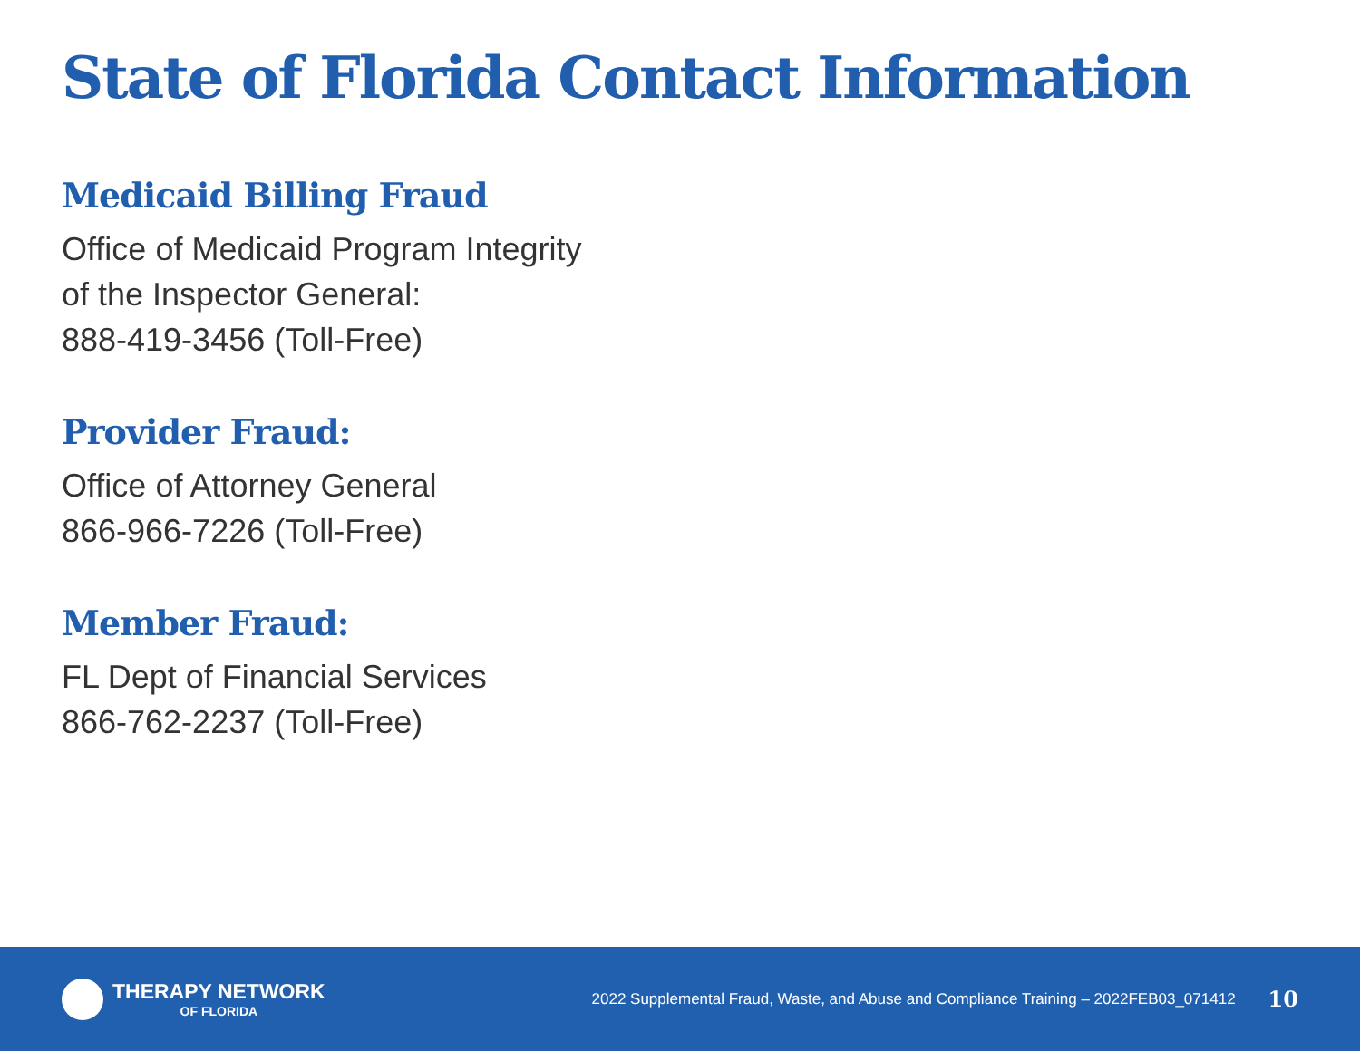State of Florida Contact Information
Medicaid Billing Fraud
Office of Medicaid Program Integrity
of the Inspector General:
888-419-3456 (Toll-Free)
Provider Fraud:
Office of Attorney General
866-966-7226 (Toll-Free)
Member Fraud:
FL Dept of Financial Services
866-762-2237 (Toll-Free)
THERAPY NETWORK
OF FLORIDA
2022 Supplemental Fraud, Waste, and Abuse and Compliance Training – 2022FEB03_071412 10